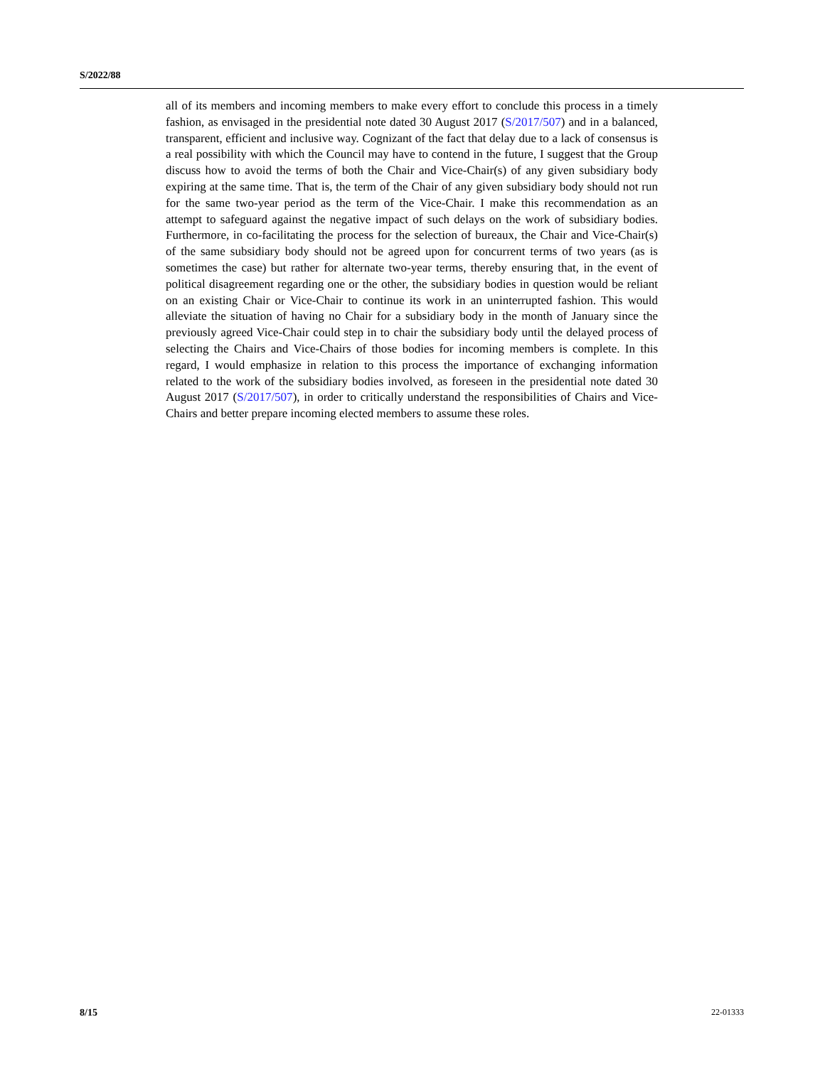S/2022/88
all of its members and incoming members to make every effort to conclude this process in a timely fashion, as envisaged in the presidential note dated 30 August 2017 (S/2017/507) and in a balanced, transparent, efficient and inclusive way. Cognizant of the fact that delay due to a lack of consensus is a real possibility with which the Council may have to contend in the future, I suggest that the Group discuss how to avoid the terms of both the Chair and Vice-Chair(s) of any given subsidiary body expiring at the same time. That is, the term of the Chair of any given subsidiary body should not run for the same two-year period as the term of the Vice-Chair. I make this recommendation as an attempt to safeguard against the negative impact of such delays on the work of subsidiary bodies. Furthermore, in co-facilitating the process for the selection of bureaux, the Chair and Vice-Chair(s) of the same subsidiary body should not be agreed upon for concurrent terms of two years (as is sometimes the case) but rather for alternate two-year terms, thereby ensuring that, in the event of political disagreement regarding one or the other, the subsidiary bodies in question would be reliant on an existing Chair or Vice-Chair to continue its work in an uninterrupted fashion. This would alleviate the situation of having no Chair for a subsidiary body in the month of January since the previously agreed Vice-Chair could step in to chair the subsidiary body until the delayed process of selecting the Chairs and Vice-Chairs of those bodies for incoming members is complete. In this regard, I would emphasize in relation to this process the importance of exchanging information related to the work of the subsidiary bodies involved, as foreseen in the presidential note dated 30 August 2017 (S/2017/507), in order to critically understand the responsibilities of Chairs and Vice-Chairs and better prepare incoming elected members to assume these roles.
8/15 22-01333